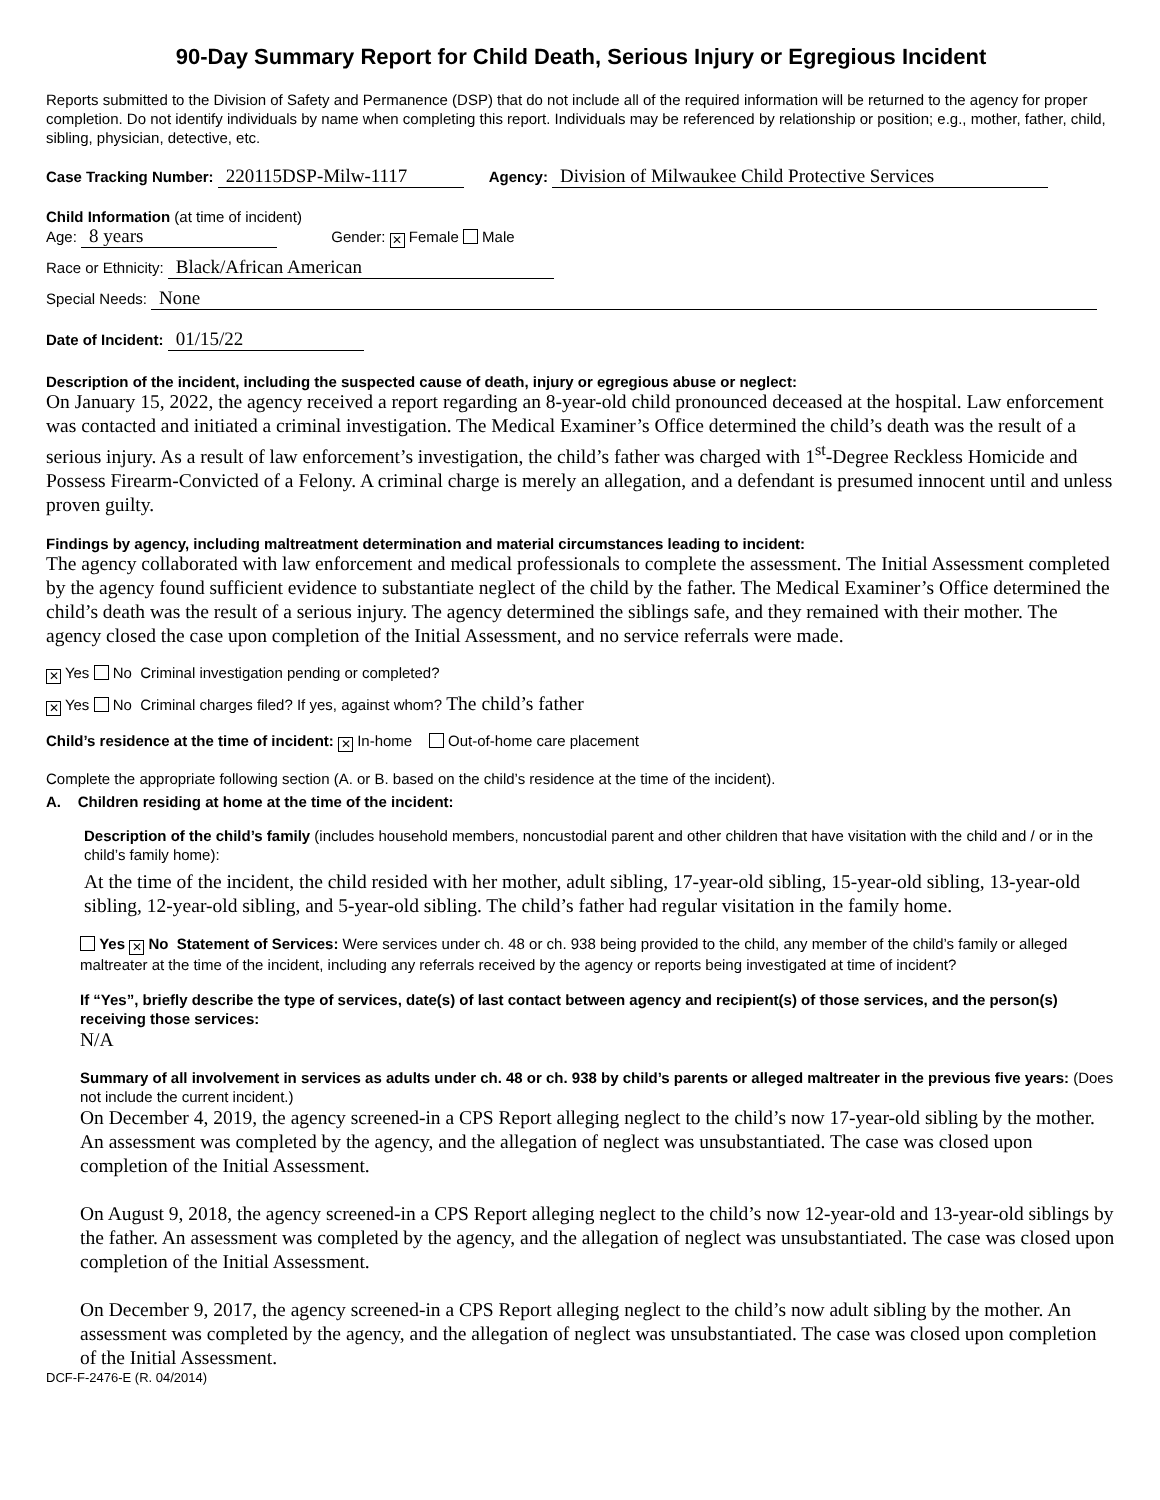90-Day Summary Report for Child Death, Serious Injury or Egregious Incident
Reports submitted to the Division of Safety and Permanence (DSP) that do not include all of the required information will be returned to the agency for proper completion. Do not identify individuals by name when completing this report. Individuals may be referenced by relationship or position; e.g., mother, father, child, sibling, physician, detective, etc.
Case Tracking Number: 220115DSP-Milw-1117 Agency: Division of Milwaukee Child Protective Services
Child Information (at time of incident)
Age: 8 years Gender: ✕ Female Male
Race or Ethnicity: Black/African American
Special Needs: None
Date of Incident: 01/15/22
Description of the incident, including the suspected cause of death, injury or egregious abuse or neglect:
On January 15, 2022, the agency received a report regarding an 8-year-old child pronounced deceased at the hospital. Law enforcement was contacted and initiated a criminal investigation. The Medical Examiner’s Office determined the child’s death was the result of a serious injury. As a result of law enforcement’s investigation, the child’s father was charged with 1<sup>st</sup>-Degree Reckless Homicide and Possess Firearm-Convicted of a Felony. A criminal charge is merely an allegation, and a defendant is presumed innocent until and unless proven guilty.
Findings by agency, including maltreatment determination and material circumstances leading to incident:
The agency collaborated with law enforcement and medical professionals to complete the assessment. The Initial Assessment completed by the agency found sufficient evidence to substantiate neglect of the child by the father. The Medical Examiner’s Office determined the child’s death was the result of a serious injury. The agency determined the siblings safe, and they remained with their mother. The agency closed the case upon completion of the Initial Assessment, and no service referrals were made.
✕ Yes No Criminal investigation pending or completed?
✕ Yes No Criminal charges filed? If yes, against whom? The child’s father
Child’s residence at the time of incident: ✕ In-home Out-of-home care placement
Complete the appropriate following section (A. or B. based on the child’s residence at the time of the incident).
A. Children residing at home at the time of the incident:
Description of the child’s family (includes household members, noncustodial parent and other children that have visitation with the child and / or in the child’s family home):
At the time of the incident, the child resided with her mother, adult sibling, 17-year-old sibling, 15-year-old sibling, 13-year-old sibling, 12-year-old sibling, and 5-year-old sibling. The child’s father had regular visitation in the family home.
Yes ✕ No Statement of Services: Were services under ch. 48 or ch. 938 being provided to the child, any member of the child’s family or alleged maltreater at the time of the incident, including any referrals received by the agency or reports being investigated at time of incident?
If “Yes”, briefly describe the type of services, date(s) of last contact between agency and recipient(s) of those services, and the person(s) receiving those services:
N/A
Summary of all involvement in services as adults under ch. 48 or ch. 938 by child’s parents or alleged maltreater in the previous five years: (Does not include the current incident.)
On December 4, 2019, the agency screened-in a CPS Report alleging neglect to the child’s now 17-year-old sibling by the mother. An assessment was completed by the agency, and the allegation of neglect was unsubstantiated. The case was closed upon completion of the Initial Assessment.
On August 9, 2018, the agency screened-in a CPS Report alleging neglect to the child’s now 12-year-old and 13-year-old siblings by the father. An assessment was completed by the agency, and the allegation of neglect was unsubstantiated. The case was closed upon completion of the Initial Assessment.
On December 9, 2017, the agency screened-in a CPS Report alleging neglect to the child’s now adult sibling by the mother. An assessment was completed by the agency, and the allegation of neglect was unsubstantiated. The case was closed upon completion of the Initial Assessment.
DCF-F-2476-E (R. 04/2014)